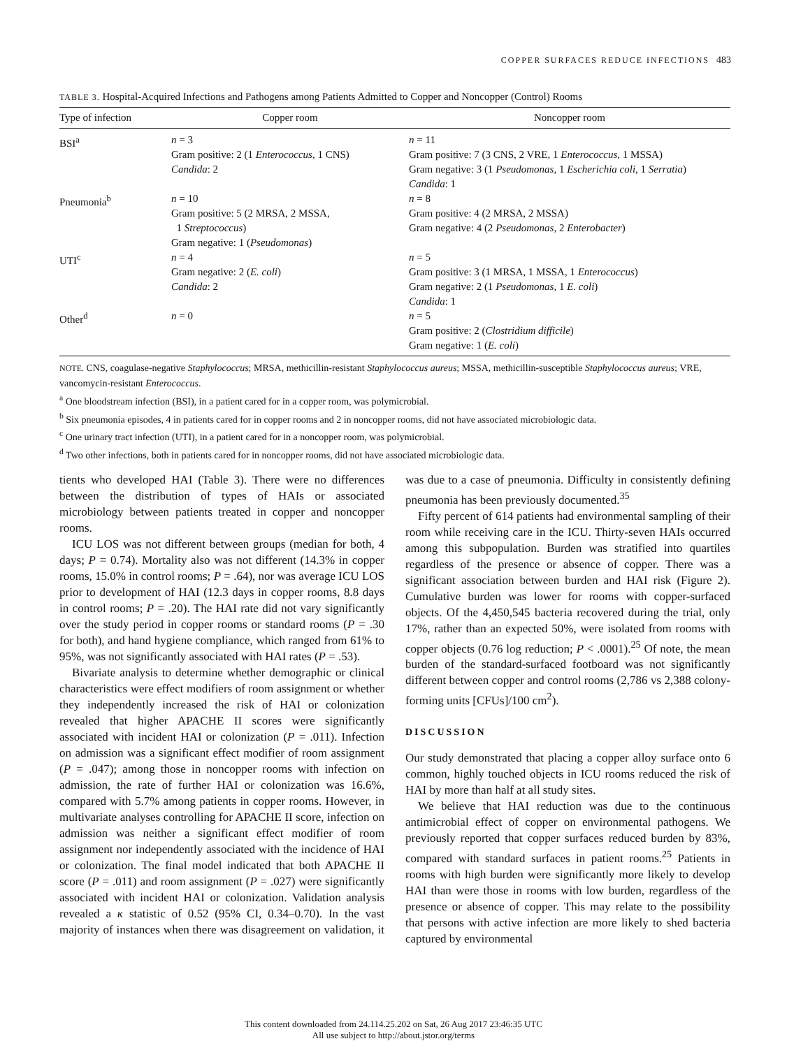COPPER SURFACES REDUCE INFECTIONS 483
TABLE 3. Hospital-Acquired Infections and Pathogens among Patients Admitted to Copper and Noncopper (Control) Rooms
| Type of infection | Copper room | Noncopper room |
| --- | --- | --- |
| BSI<sup>a</sup> | n = 3 Gram positive: 2 (1 Enterococcus , 1 CNS) Candida : 2 | n = 11 Gram positive: 7 (3 CNS, 2 VRE, 1 Enterococcus , 1 MSSA) Gram negative: 3 (1 Pseudomonas , 1 Escherichia coli , 1 Serratia ) Candida : 1 |
| Pneumonia<sup>b</sup> | n = 10 Gram positive: 5 (2 MRSA, 2 MSSA, 1 Streptococcus ) Gram negative: 1 ( Pseudomonas ) | n = 8 Gram positive: 4 (2 MRSA, 2 MSSA) Gram negative: 4 (2 Pseudomonas , 2 Enterobacter ) |
| UTI<sup>c</sup> | n = 4 Gram negative: 2 ( E. coli ) Candida : 2 | n = 5 Gram positive: 3 (1 MRSA, 1 MSSA, 1 Enterococcus ) Gram negative: 2 (1 Pseudomonas , 1 E. coli ) Candida : 1 |
| Other<sup>d</sup> | n = 0 | n = 5 Gram positive: 2 ( Clostridium difficile ) Gram negative: 1 ( E. coli ) |
NOTE. CNS, coagulase-negative Staphylococcus; MRSA, methicillin-resistant Staphylococcus aureus; MSSA, methicillin-susceptible Staphylococcus aureus; VRE, vancomycin-resistant Enterococcus.
<sup>a</sup> One bloodstream infection (BSI), in a patient cared for in a copper room, was polymicrobial.
<sup>b</sup> Six pneumonia episodes, 4 in patients cared for in copper rooms and 2 in noncopper rooms, did not have associated microbiologic data.
<sup>c</sup> One urinary tract infection (UTI), in a patient cared for in a noncopper room, was polymicrobial.
<sup>d</sup> Two other infections, both in patients cared for in noncopper rooms, did not have associated microbiologic data.
tients who developed HAI (Table 3). There were no differences between the distribution of types of HAIs or associated microbiology between patients treated in copper and noncopper rooms.
ICU LOS was not different between groups (median for both, 4 days; P = 0.74). Mortality also was not different (14.3% in copper rooms, 15.0% in control rooms; P = .64), nor was average ICU LOS prior to development of HAI (12.3 days in copper rooms, 8.8 days in control rooms; P = .20). The HAI rate did not vary significantly over the study period in copper rooms or standard rooms (P = .30 for both), and hand hygiene compliance, which ranged from 61% to 95%, was not significantly associated with HAI rates (P = .53).
Bivariate analysis to determine whether demographic or clinical characteristics were effect modifiers of room assignment or whether they independently increased the risk of HAI or colonization revealed that higher APACHE II scores were significantly associated with incident HAI or colonization (P = .011). Infection on admission was a significant effect modifier of room assignment (P = .047); among those in noncopper rooms with infection on admission, the rate of further HAI or colonization was 16.6%, compared with 5.7% among patients in copper rooms. However, in multivariate analyses controlling for APACHE II score, infection on admission was neither a significant effect modifier of room assignment nor independently associated with the incidence of HAI or colonization. The final model indicated that both APACHE II score (P = .011) and room assignment (P = .027) were significantly associated with incident HAI or colonization. Validation analysis revealed a κ statistic of 0.52 (95% CI, 0.34–0.70). In the vast majority of instances when there was disagreement on validation, it was due to a case of pneumonia. Difficulty in consistently defining pneumonia has been previously documented.<sup>35</sup>
Fifty percent of 614 patients had environmental sampling of their room while receiving care in the ICU. Thirty-seven HAIs occurred among this subpopulation. Burden was stratified into quartiles regardless of the presence or absence of copper. There was a significant association between burden and HAI risk (Figure 2). Cumulative burden was lower for rooms with copper-surfaced objects. Of the 4,450,545 bacteria recovered during the trial, only 17%, rather than an expected 50%, were isolated from rooms with copper objects (0.76 log reduction; P < .0001).<sup>25</sup> Of note, the mean burden of the standard-surfaced footboard was not significantly different between copper and control rooms (2,786 vs 2,388 colony-forming units [CFUs]/100 cm<sup>2</sup>).
DISCUSSION
Our study demonstrated that placing a copper alloy surface onto 6 common, highly touched objects in ICU rooms reduced the risk of HAI by more than half at all study sites.
We believe that HAI reduction was due to the continuous antimicrobial effect of copper on environmental pathogens. We previously reported that copper surfaces reduced burden by 83%, compared with standard surfaces in patient rooms.<sup>25</sup> Patients in rooms with high burden were significantly more likely to develop HAI than were those in rooms with low burden, regardless of the presence or absence of copper. This may relate to the possibility that persons with active infection are more likely to shed bacteria captured by environmental
This content downloaded from 24.114.25.202 on Sat, 26 Aug 2017 23:46:35 UTC
All use subject to http://about.jstor.org/terms